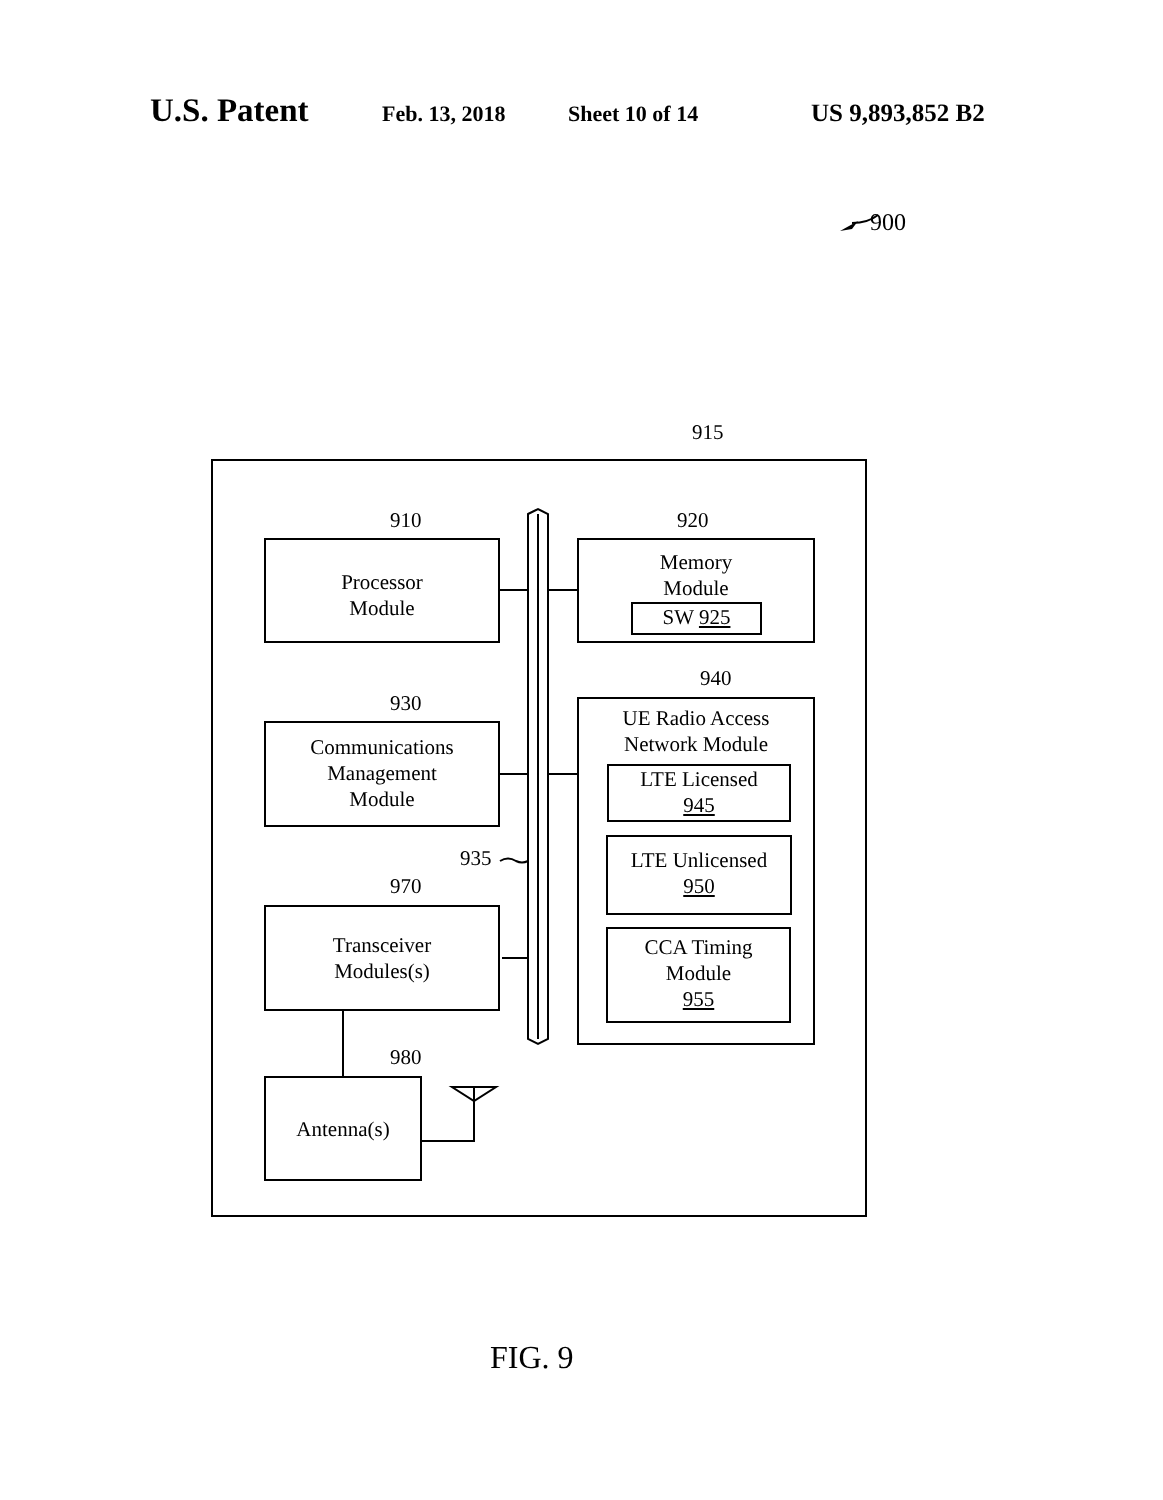U.S. Patent
Feb. 13, 2018 Sheet 10 of 14 US 9,893,852 B2
900
915
910
Processor
Module
920
Memory
Module
SW 925
930
Communications
Management
Module
940
UE Radio Access
Network Module
LTE Licensed
945
LTE Unlicensed
950
CCA Timing
Module
955
935
970
Transceiver
Modules(s)
980
Antenna(s)
FIG. 9